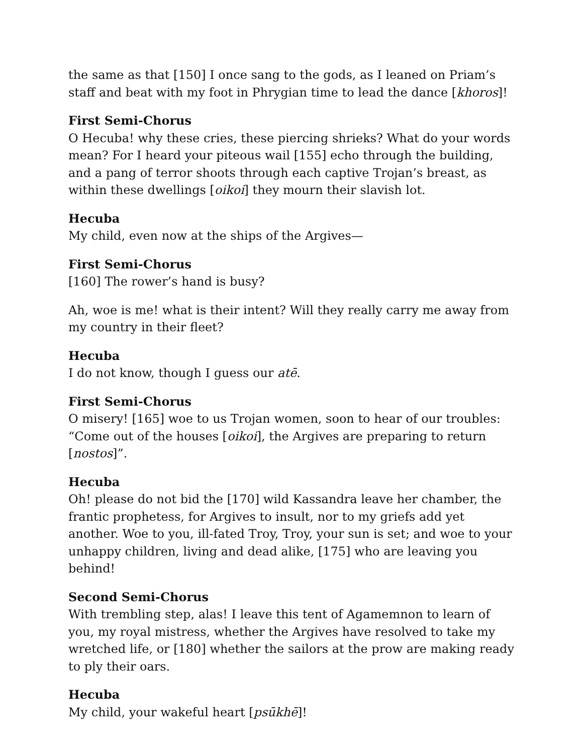the same as that [150] I once sang to the gods, as I leaned on Priam’s staff and beat with my foot in Phrygian time to lead the dance [khoros]!
First Semi-Chorus
O Hecuba! why these cries, these piercing shrieks? What do your words mean? For I heard your piteous wail [155] echo through the building, and a pang of terror shoots through each captive Trojan’s breast, as within these dwellings [oikoi] they mourn their slavish lot.
Hecuba
My child, even now at the ships of the Argives—
First Semi-Chorus
[160] The rower’s hand is busy?
Ah, woe is me! what is their intent? Will they really carry me away from my country in their fleet?
Hecuba
I do not know, though I guess our atē.
First Semi-Chorus
O misery! [165] woe to us Trojan women, soon to hear of our troubles: “Come out of the houses [oikoi], the Argives are preparing to return [nostos]”.
Hecuba
Oh! please do not bid the [170] wild Kassandra leave her chamber, the frantic prophetess, for Argives to insult, nor to my griefs add yet another. Woe to you, ill-fated Troy, Troy, your sun is set; and woe to your unhappy children, living and dead alike, [175] who are leaving you behind!
Second Semi-Chorus
With trembling step, alas! I leave this tent of Agamemnon to learn of you, my royal mistress, whether the Argives have resolved to take my wretched life, or [180] whether the sailors at the prow are making ready to ply their oars.
Hecuba
My child, your wakeful heart [psūkhē]!